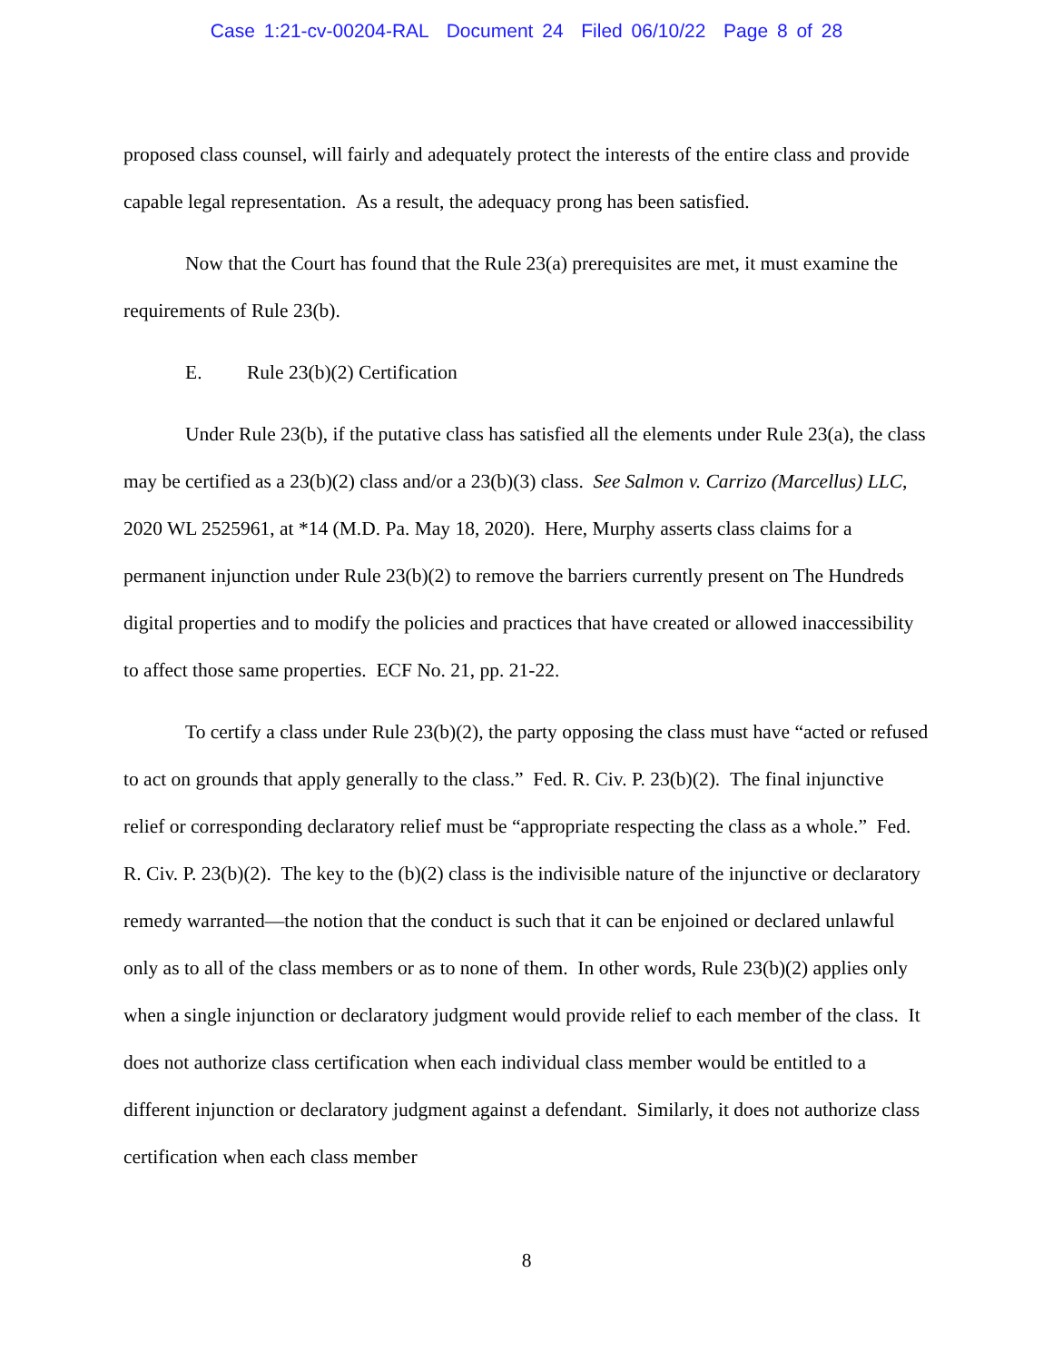Case 1:21-cv-00204-RAL Document 24 Filed 06/10/22 Page 8 of 28
proposed class counsel, will fairly and adequately protect the interests of the entire class and provide capable legal representation. As a result, the adequacy prong has been satisfied.
Now that the Court has found that the Rule 23(a) prerequisites are met, it must examine the requirements of Rule 23(b).
E. Rule 23(b)(2) Certification
Under Rule 23(b), if the putative class has satisfied all the elements under Rule 23(a), the class may be certified as a 23(b)(2) class and/or a 23(b)(3) class. See Salmon v. Carrizo (Marcellus) LLC, 2020 WL 2525961, at *14 (M.D. Pa. May 18, 2020). Here, Murphy asserts class claims for a permanent injunction under Rule 23(b)(2) to remove the barriers currently present on The Hundreds digital properties and to modify the policies and practices that have created or allowed inaccessibility to affect those same properties. ECF No. 21, pp. 21-22.
To certify a class under Rule 23(b)(2), the party opposing the class must have “acted or refused to act on grounds that apply generally to the class.” Fed. R. Civ. P. 23(b)(2). The final injunctive relief or corresponding declaratory relief must be “appropriate respecting the class as a whole.” Fed. R. Civ. P. 23(b)(2). The key to the (b)(2) class is the indivisible nature of the injunctive or declaratory remedy warranted—the notion that the conduct is such that it can be enjoined or declared unlawful only as to all of the class members or as to none of them. In other words, Rule 23(b)(2) applies only when a single injunction or declaratory judgment would provide relief to each member of the class. It does not authorize class certification when each individual class member would be entitled to a different injunction or declaratory judgment against a defendant. Similarly, it does not authorize class certification when each class member
8